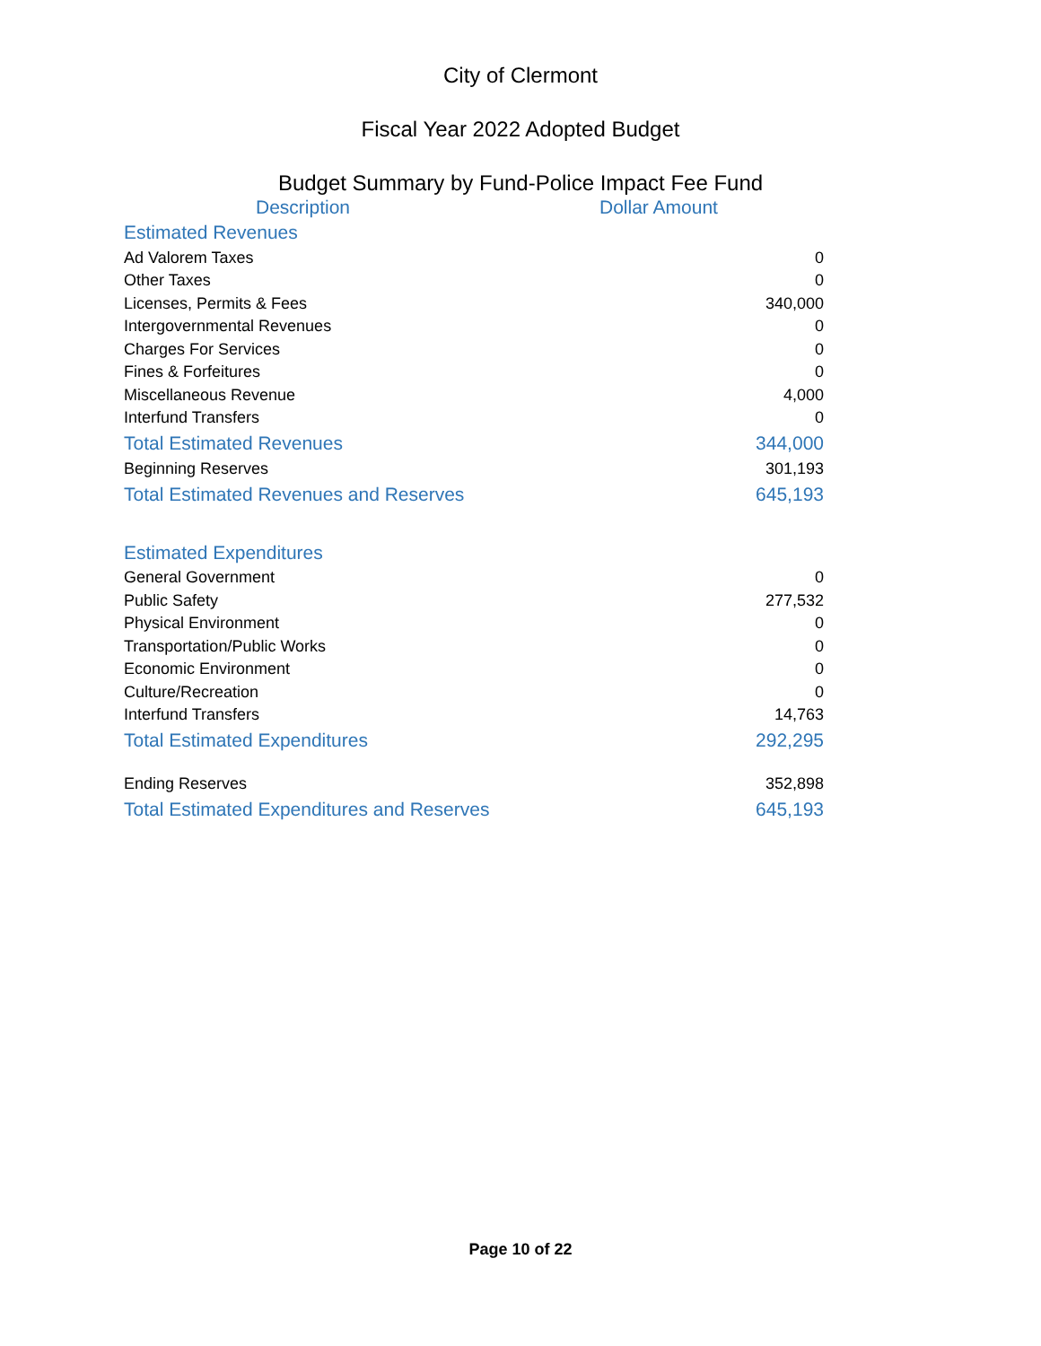City of Clermont
Fiscal Year 2022 Adopted Budget
Budget Summary by Fund-Police Impact Fee Fund
| Description | Dollar Amount |
| --- | --- |
| Estimated Revenues | |
| Ad Valorem Taxes | 0 |
| Other Taxes | 0 |
| Licenses, Permits & Fees | 340,000 |
| Intergovernmental Revenues | 0 |
| Charges For Services | 0 |
| Fines & Forfeitures | 0 |
| Miscellaneous Revenue | 4,000 |
| Interfund Transfers | 0 |
| Total Estimated Revenues | 344,000 |
| Beginning Reserves | 301,193 |
| Total Estimated Revenues and Reserves | 645,193 |
| Estimated Expenditures | |
| General Government | 0 |
| Public Safety | 277,532 |
| Physical Environment | 0 |
| Transportation/Public Works | 0 |
| Economic Environment | 0 |
| Culture/Recreation | 0 |
| Interfund Transfers | 14,763 |
| Total Estimated Expenditures | 292,295 |
| Ending Reserves | 352,898 |
| Total Estimated Expenditures and Reserves | 645,193 |
Page 10 of 22